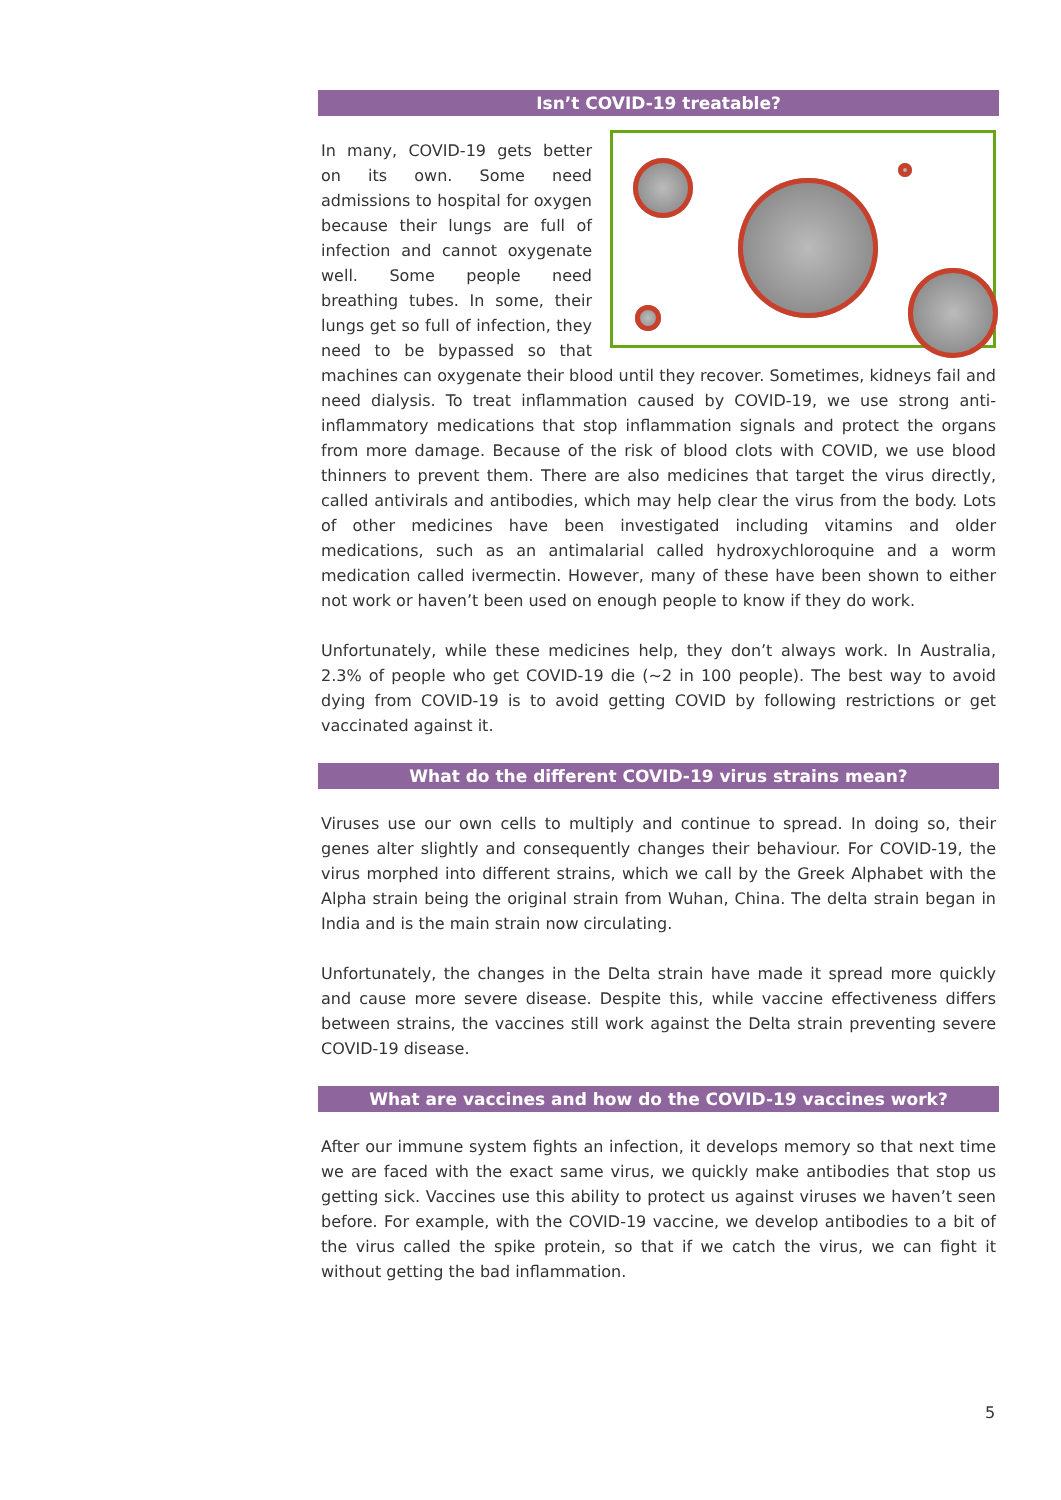Isn’t COVID-19 treatable?
In many, COVID-19 gets better on its own. Some need admissions to hospital for oxygen because their lungs are full of infection and cannot oxygenate well. Some people need breathing tubes. In some, their lungs get so full of infection, they need to be bypassed so that machines can oxygenate their blood until they recover. Sometimes, kidneys fail and need dialysis. To treat inflammation caused by COVID-19, we use strong anti-inflammatory medications that stop inflammation signals and protect the organs from more damage. Because of the risk of blood clots with COVID, we use blood thinners to prevent them. There are also medicines that target the virus directly, called antivirals and antibodies, which may help clear the virus from the body. Lots of other medicines have been investigated including vitamins and older medications, such as an antimalarial called hydroxychloroquine and a worm medication called ivermectin. However, many of these have been shown to either not work or haven’t been used on enough people to know if they do work.
Unfortunately, while these medicines help, they don’t always work. In Australia, 2.3% of people who get COVID-19 die (~2 in 100 people). The best way to avoid dying from COVID-19 is to avoid getting COVID by following restrictions or get vaccinated against it.
What do the different COVID-19 virus strains mean?
Viruses use our own cells to multiply and continue to spread. In doing so, their genes alter slightly and consequently changes their behaviour. For COVID-19, the virus morphed into different strains, which we call by the Greek Alphabet with the Alpha strain being the original strain from Wuhan, China. The delta strain began in India and is the main strain now circulating.
Unfortunately, the changes in the Delta strain have made it spread more quickly and cause more severe disease. Despite this, while vaccine effectiveness differs between strains, the vaccines still work against the Delta strain preventing severe COVID-19 disease.
What are vaccines and how do the COVID-19 vaccines work?
After our immune system fights an infection, it develops memory so that next time we are faced with the exact same virus, we quickly make antibodies that stop us getting sick. Vaccines use this ability to protect us against viruses we haven’t seen before. For example, with the COVID-19 vaccine, we develop antibodies to a bit of the virus called the spike protein, so that if we catch the virus, we can fight it without getting the bad inflammation.
5